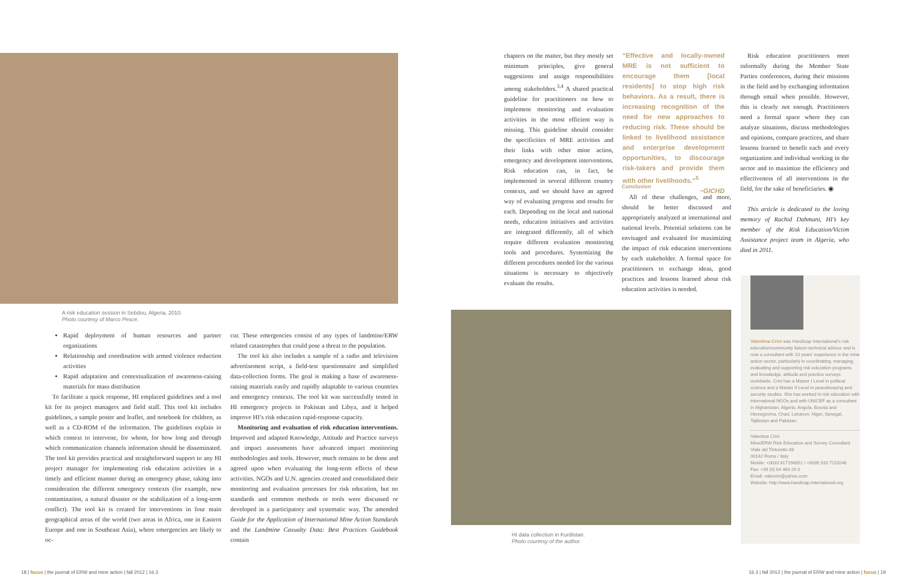A risk education session in Sebdou, Algeria, 2010.
Photo courtesy of Marco Pesce.
Rapid deployment of human resources and partner organizations
Relationship and coordination with armed violence reduction activities
Rapid adaptation and contextualization of awareness-raising materials for mass distribution
To facilitate a quick response, HI emplaced guidelines and a tool kit for its project managers and field staff. This tool kit includes guidelines, a sample poster and leaflet, and notebook for children, as well as a CD-ROM of the information. The guidelines explain in which context to intervene, for whom, for how long and through which communication channels information should be disseminated. The tool kit provides practical and straightforward support to any HI project manager for implementing risk education activities in a timely and efficient manner during an emergency phase, taking into consideration the different emergency contexts (for example, new contamination, a natural disaster or the stabilization of a long-term conflict). The tool kit is created for interventions in four main geographical areas of the world (two areas in Africa, one in Eastern Europe and one in Southeast Asia), where emergencies are likely to oc-
cur. These emergencies consist of any types of landmine/ERW related catastrophes that could pose a threat to the population.
The tool kit also includes a sample of a radio and television advertisement script, a field-test questionnaire and simplified data-collection forms. The goal is making a base of awareness-raising materials easily and rapidly adaptable to various countries and emergency contexts. The tool kit was successfully tested in HI emergency projects in Pakistan and Libya, and it helped improve HI’s risk education rapid-response capacity.
Monitoring and evaluation of risk education interventions. Improved and adapted Knowledge, Attitude and Practice surveys and impact assessments have advanced impact monitoring methodologies and tools. However, much remains to be done and agreed upon when evaluating the long-term effects of these activities. NGOs and U.N. agencies created and consolidated their monitoring and evaluation processes for risk education, but no standards and common methods or tools were discussed or developed in a participatory and systematic way. The amended Guide for the Application of International Mine Action Standards and the Landmine Casualty Data: Best Practices Guidebook contain
chapters on the matter, but they mostly set minimum principles, give general suggestions and assign responsibilities among stakeholders.<sup>3,4</sup> A shared practical guideline for practitioners on how to implement monitoring and evaluation activities in the most efficient way is missing. This guideline should consider the specificities of MRE activities and their links with other mine action, emergency and development interventions. Risk education can, in fact, be implemented in several different country contexts, and we should have an agreed way of evaluating progress and results for each. Depending on the local and national needs, education initiatives and activities are integrated differently, all of which require different evaluation monitoring tools and procedures. Systemizing the different procedures needed for the various situations is necessary to objectively evaluate the results.
“Effective and locally-owned MRE is not sufficient to encourage them [local residents] to stop high risk behaviors. As a result, there is increasing recognition of the need for new approaches to reducing risk. These should be linked to livelihood assistance and enterprise development opportunities, to discourage risk-takers and provide them with other livelihoods.”<sup>5</sup>
~GICHD
Conclusion
All of these challenges, and more, should be better discussed and appropriately analyzed at international and national levels. Potential solutions can be envisaged and evaluated for maximizing the impact of risk education interventions by each stakeholder. A formal space for practitioners to exchange ideas, good practices and lessons learned about risk education activities is needed.
Risk education practitioners meet informally during the Member State Parties conferences, during their missions in the field and by exchanging information through email when possible. However, this is clearly not enough. Practitioners need a formal space where they can analyze situations, discuss methodologies and opinions, compare practices, and share lessons learned to benefit each and every organization and individual working in the sector and to maximize the efficiency and effectiveness of all interventions in the field, for the sake of beneficiaries. ◉
This article is dedicated to the loving memory of Rachid Dahmani, HI’s key member of the Risk Education/Victim Assistance project team in Algeria, who died in 2011.
HI data collection in Kurdistan.
Photo courtesy of the author.
Valentina Crini was Handicap International’s risk education/community liaison technical advisor and is now a consultant with 10 years’ experience in the mine action sector, particularly in coordinating, managing, evaluating and supporting risk education programs and knowledge, attitude and practice surveys worldwide. Crini has a Master I Level in political science and a Master II Level in peacekeeping and security studies. She has worked in risk education with international NGOs and with UNICEF as a consultant in Afghanistan, Algeria, Angola, Bosnia and Herzegovina, Chad, Lebanon, Niger, Senegal, Tajikistan and Pakistan.
Valentina Crini
Mine/ERW Risk Education and Survey Consultant
Viale del Tintoretto 88
00142 Rome / Italy
Mobile: +0033 617196851 / +0039 333 7119248
Fax: +39 (0) 64 469 29 0
Email: valecrini@yahoo.com
Website: http://www.handicap.international.org
18 | focus | the journal of ERW and mine action | fall 2012 | 16.3
16.3 | fall 2012 | the journal of ERW and mine action | focus | 19